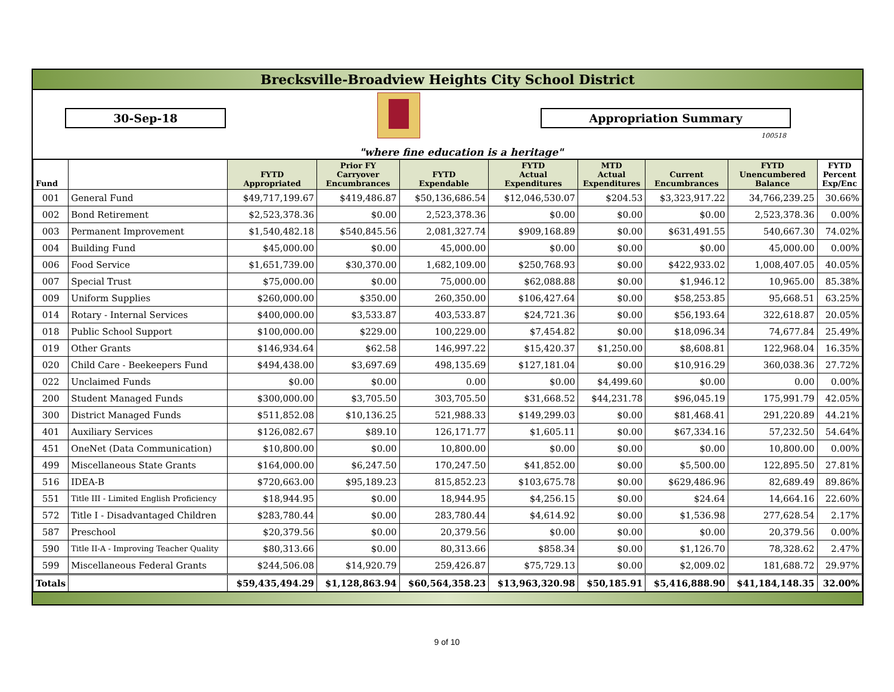Brecksville-Broadview Heights City School District
30-Sep-18 Appropriation Summary
100518
"where fine education is a heritage"
| Fund | | FYTD Appropriated | Prior FY Carryover Encumbrances | FYTD Expendable | FYTD Actual Expenditures | MTD Actual Expenditures | Current Encumbrances | FYTD Unencumbered Balance | FYTD Percent Exp/Enc |
| --- | --- | --- | --- | --- | --- | --- | --- | --- | --- |
| 001 | General Fund | $49,717,199.67 | $419,486.87 | $50,136,686.54 | $12,046,530.07 | $204.53 | $3,323,917.22 | 34,766,239.25 | 30.66% |
| 002 | Bond Retirement | $2,523,378.36 | $0.00 | 2,523,378.36 | $0.00 | $0.00 | $0.00 | 2,523,378.36 | 0.00% |
| 003 | Permanent Improvement | $1,540,482.18 | $540,845.56 | 2,081,327.74 | $909,168.89 | $0.00 | $631,491.55 | 540,667.30 | 74.02% |
| 004 | Building Fund | $45,000.00 | $0.00 | 45,000.00 | $0.00 | $0.00 | $0.00 | 45,000.00 | 0.00% |
| 006 | Food Service | $1,651,739.00 | $30,370.00 | 1,682,109.00 | $250,768.93 | $0.00 | $422,933.02 | 1,008,407.05 | 40.05% |
| 007 | Special Trust | $75,000.00 | $0.00 | 75,000.00 | $62,088.88 | $0.00 | $1,946.12 | 10,965.00 | 85.38% |
| 009 | Uniform Supplies | $260,000.00 | $350.00 | 260,350.00 | $106,427.64 | $0.00 | $58,253.85 | 95,668.51 | 63.25% |
| 014 | Rotary - Internal Services | $400,000.00 | $3,533.87 | 403,533.87 | $24,721.36 | $0.00 | $56,193.64 | 322,618.87 | 20.05% |
| 018 | Public School Support | $100,000.00 | $229.00 | 100,229.00 | $7,454.82 | $0.00 | $18,096.34 | 74,677.84 | 25.49% |
| 019 | Other Grants | $146,934.64 | $62.58 | 146,997.22 | $15,420.37 | $1,250.00 | $8,608.81 | 122,968.04 | 16.35% |
| 020 | Child Care - Beekeepers Fund | $494,438.00 | $3,697.69 | 498,135.69 | $127,181.04 | $0.00 | $10,916.29 | 360,038.36 | 27.72% |
| 022 | Unclaimed Funds | $0.00 | $0.00 | 0.00 | $0.00 | $4,499.60 | $0.00 | 0.00 | 0.00% |
| 200 | Student Managed Funds | $300,000.00 | $3,705.50 | 303,705.50 | $31,668.52 | $44,231.78 | $96,045.19 | 175,991.79 | 42.05% |
| 300 | District Managed Funds | $511,852.08 | $10,136.25 | 521,988.33 | $149,299.03 | $0.00 | $81,468.41 | 291,220.89 | 44.21% |
| 401 | Auxiliary Services | $126,082.67 | $89.10 | 126,171.77 | $1,605.11 | $0.00 | $67,334.16 | 57,232.50 | 54.64% |
| 451 | OneNet (Data Communication) | $10,800.00 | $0.00 | 10,800.00 | $0.00 | $0.00 | $0.00 | 10,800.00 | 0.00% |
| 499 | Miscellaneous State Grants | $164,000.00 | $6,247.50 | 170,247.50 | $41,852.00 | $0.00 | $5,500.00 | 122,895.50 | 27.81% |
| 516 | IDEA-B | $720,663.00 | $95,189.23 | 815,852.23 | $103,675.78 | $0.00 | $629,486.96 | 82,689.49 | 89.86% |
| 551 | Title III - Limited English Proficiency | $18,944.95 | $0.00 | 18,944.95 | $4,256.15 | $0.00 | $24.64 | 14,664.16 | 22.60% |
| 572 | Title I - Disadvantaged Children | $283,780.44 | $0.00 | 283,780.44 | $4,614.92 | $0.00 | $1,536.98 | 277,628.54 | 2.17% |
| 587 | Preschool | $20,379.56 | $0.00 | 20,379.56 | $0.00 | $0.00 | $0.00 | 20,379.56 | 0.00% |
| 590 | Title II-A - Improving Teacher Quality | $80,313.66 | $0.00 | 80,313.66 | $858.34 | $0.00 | $1,126.70 | 78,328.62 | 2.47% |
| 599 | Miscellaneous Federal Grants | $244,506.08 | $14,920.79 | 259,426.87 | $75,729.13 | $0.00 | $2,009.02 | 181,688.72 | 29.97% |
| Totals | | $59,435,494.29 | $1,128,863.94 | $60,564,358.23 | $13,963,320.98 | $50,185.91 | $5,416,888.90 | $41,184,148.35 | 32.00% |
9 of 10